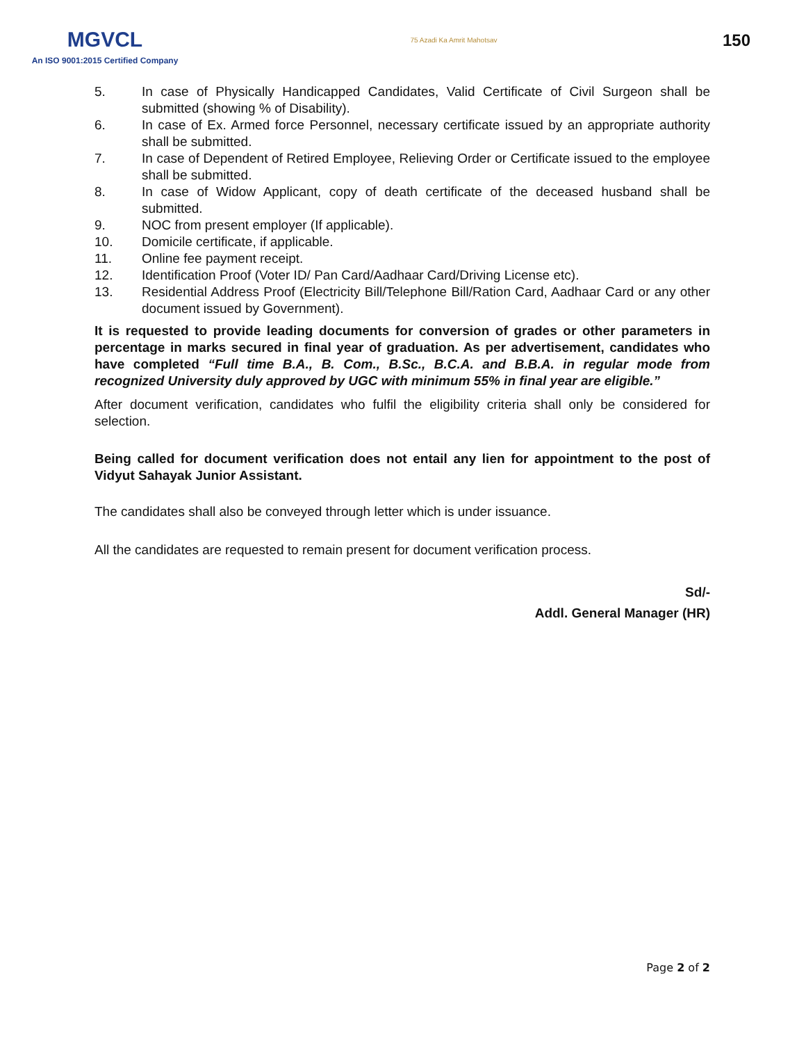MGVCL
An ISO 9001:2015 Certified Company
75 Azadi Ka Amrit Mahotsav
150
5. In case of Physically Handicapped Candidates, Valid Certificate of Civil Surgeon shall be submitted (showing % of Disability).
6. In case of Ex. Armed force Personnel, necessary certificate issued by an appropriate authority shall be submitted.
7. In case of Dependent of Retired Employee, Relieving Order or Certificate issued to the employee shall be submitted.
8. In case of Widow Applicant, copy of death certificate of the deceased husband shall be submitted.
9. NOC from present employer (If applicable).
10. Domicile certificate, if applicable.
11. Online fee payment receipt.
12. Identification Proof (Voter ID/ Pan Card/Aadhaar Card/Driving License etc).
13. Residential Address Proof (Electricity Bill/Telephone Bill/Ration Card, Aadhaar Card or any other document issued by Government).
It is requested to provide leading documents for conversion of grades or other parameters in percentage in marks secured in final year of graduation. As per advertisement, candidates who have completed “Full time B.A., B. Com., B.Sc., B.C.A. and B.B.A. in regular mode from recognized University duly approved by UGC with minimum 55% in final year are eligible.”
After document verification, candidates who fulfil the eligibility criteria shall only be considered for selection.
Being called for document verification does not entail any lien for appointment to the post of Vidyut Sahayak Junior Assistant.
The candidates shall also be conveyed through letter which is under issuance.
All the candidates are requested to remain present for document verification process.
Sd/-
Addl. General Manager (HR)
Page 2 of 2